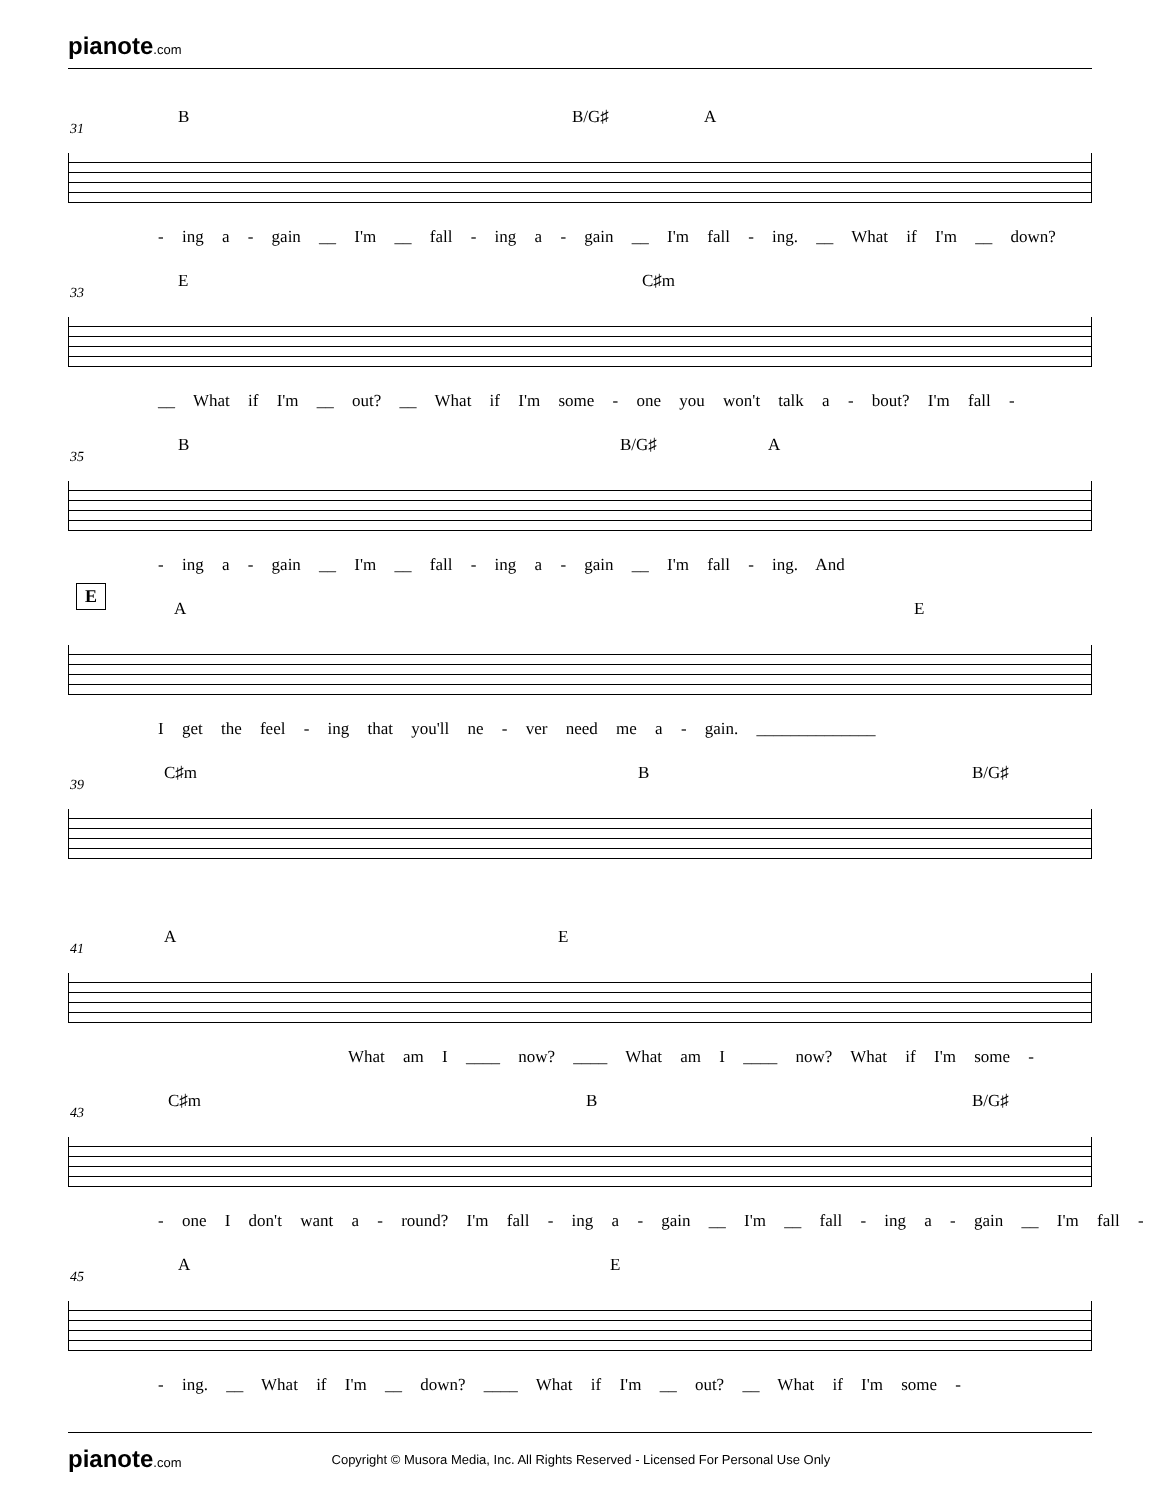pianote.com
31
B B/G♯ A
- ing a - gain __ I'm __ fall - ing a - gain __ I'm fall - ing. __ What if I'm __ down?
33
E C♯m
__ What if I'm __ out? __ What if I'm some - one you won't talk a - bout? I'm fall -
35
B B/G♯ A
- ing a - gain __ I'm __ fall - ing a - gain __ I'm fall - ing. And
E
A E
I get the feel - ing that you'll ne - ver need me a - gain. ______________
39
C♯m B B/G♯
41
A E
What am I ____ now? ____ What am I ____ now? What if I'm some -
43
C♯m B B/G♯
- one I don't want a - round? I'm fall - ing a - gain __ I'm __ fall - ing a - gain __ I'm fall -
45
A E
- ing. __ What if I'm __ down? ____ What if I'm __ out? __ What if I'm some -
pianote.com Copyright © Musora Media, Inc. All Rights Reserved - Licensed For Personal Use Only